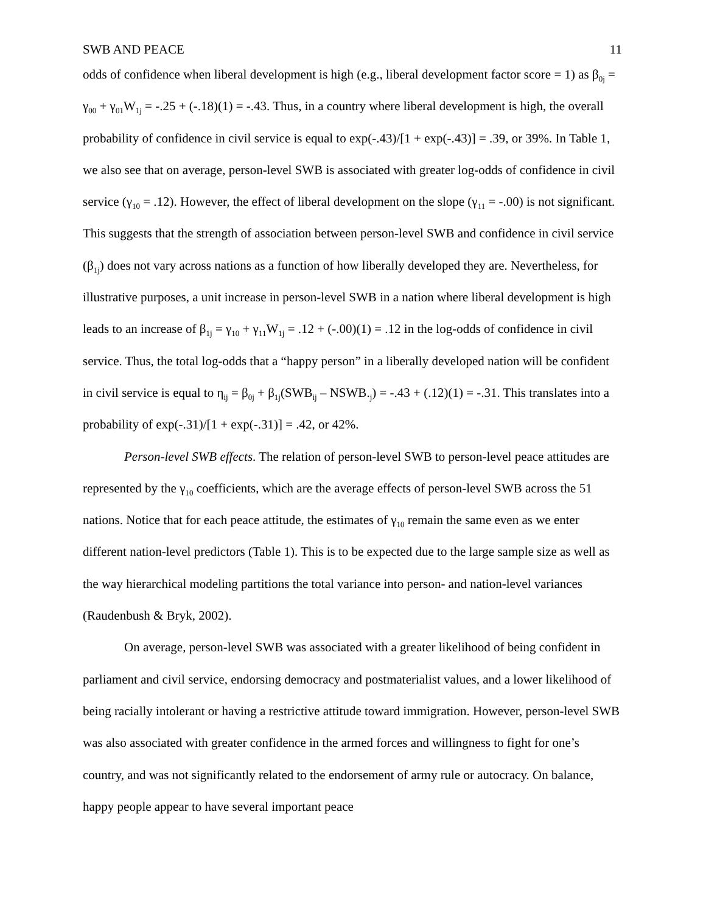SWB AND PEACE 11
odds of confidence when liberal development is high (e.g., liberal development factor score = 1) as β<sub>0j</sub> = γ<sub>00</sub> + γ<sub>01</sub>W<sub>1j</sub> = -.25 + (-.18)(1) = -.43. Thus, in a country where liberal development is high, the overall probability of confidence in civil service is equal to exp(-.43)/[1 + exp(-.43)] = .39, or 39%. In Table 1, we also see that on average, person-level SWB is associated with greater log-odds of confidence in civil service (γ<sub>10</sub> = .12). However, the effect of liberal development on the slope (γ<sub>11</sub> = -.00) is not significant. This suggests that the strength of association between person-level SWB and confidence in civil service (β<sub>1j</sub>) does not vary across nations as a function of how liberally developed they are. Nevertheless, for illustrative purposes, a unit increase in person-level SWB in a nation where liberal development is high leads to an increase of β<sub>1j</sub> = γ<sub>10</sub> + γ<sub>11</sub>W<sub>1j</sub> = .12 + (-.00)(1) = .12 in the log-odds of confidence in civil service. Thus, the total log-odds that a “happy person” in a liberally developed nation will be confident in civil service is equal to η<sub>ij</sub> = β<sub>0j</sub> + β<sub>1j</sub>(SWB<sub>ij</sub> – NSWB.<sub>j</sub>) = -.43 + (.12)(1) = -.31. This translates into a probability of exp(-.31)/[1 + exp(-.31)] = .42, or 42%.
Person-level SWB effects. The relation of person-level SWB to person-level peace attitudes are represented by the γ<sub>10</sub> coefficients, which are the average effects of person-level SWB across the 51 nations. Notice that for each peace attitude, the estimates of γ<sub>10</sub> remain the same even as we enter different nation-level predictors (Table 1). This is to be expected due to the large sample size as well as the way hierarchical modeling partitions the total variance into person- and nation-level variances (Raudenbush & Bryk, 2002).
On average, person-level SWB was associated with a greater likelihood of being confident in parliament and civil service, endorsing democracy and postmaterialist values, and a lower likelihood of being racially intolerant or having a restrictive attitude toward immigration. However, person-level SWB was also associated with greater confidence in the armed forces and willingness to fight for one’s country, and was not significantly related to the endorsement of army rule or autocracy. On balance, happy people appear to have several important peace